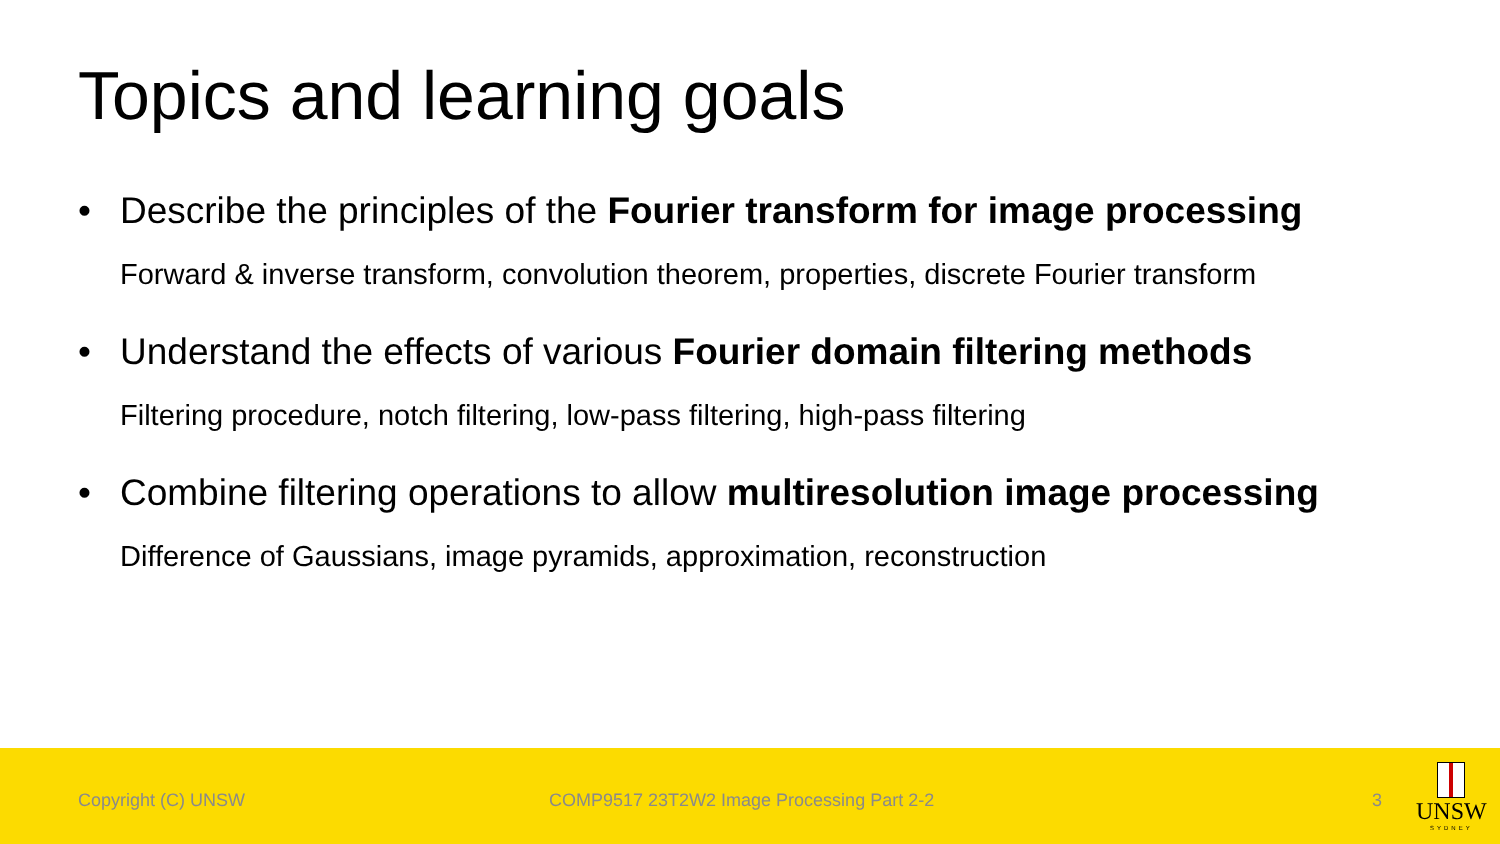Topics and learning goals
• Describe the principles of the Fourier transform for image processing
Forward & inverse transform, convolution theorem, properties, discrete Fourier transform
• Understand the effects of various Fourier domain filtering methods
Filtering procedure, notch filtering, low-pass filtering, high-pass filtering
• Combine filtering operations to allow multiresolution image processing
Difference of Gaussians, image pyramids, approximation, reconstruction
Copyright (C) UNSW COMP9517 23T2W2 Image Processing Part 2-2 3
UNSW
SYDNEY